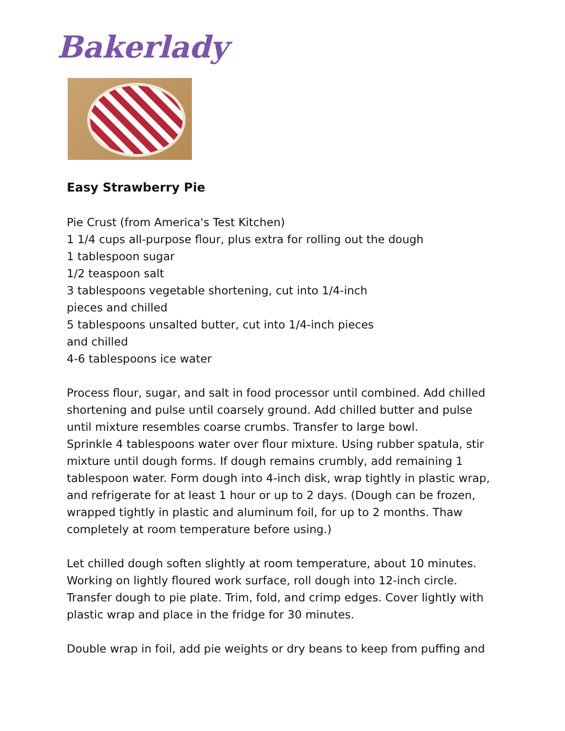Bakerlady
Easy Strawberry Pie
Pie Crust (from America's Test Kitchen)
1 1/4 cups all-purpose flour, plus extra for rolling out the dough
1 tablespoon sugar
1/2 teaspoon salt
3 tablespoons vegetable shortening, cut into 1/4-inch
pieces and chilled
5 tablespoons unsalted butter, cut into 1/4-inch pieces
and chilled
4-6 tablespoons ice water
Process flour, sugar, and salt in food processor until combined. Add chilled shortening and pulse until coarsely ground. Add chilled butter and pulse until mixture resembles coarse crumbs. Transfer to large bowl.
Sprinkle 4 tablespoons water over flour mixture. Using rubber spatula, stir mixture until dough forms. If dough remains crumbly, add remaining 1 tablespoon water. Form dough into 4-inch disk, wrap tightly in plastic wrap, and refrigerate for at least 1 hour or up to 2 days. (Dough can be frozen, wrapped tightly in plastic and aluminum foil, for up to 2 months. Thaw completely at room temperature before using.)
Let chilled dough soften slightly at room temperature, about 10 minutes. Working on lightly floured work surface, roll dough into 12-inch circle. Transfer dough to pie plate. Trim, fold, and crimp edges. Cover lightly with plastic wrap and place in the fridge for 30 minutes.
Double wrap in foil, add pie weights or dry beans to keep from puffing and